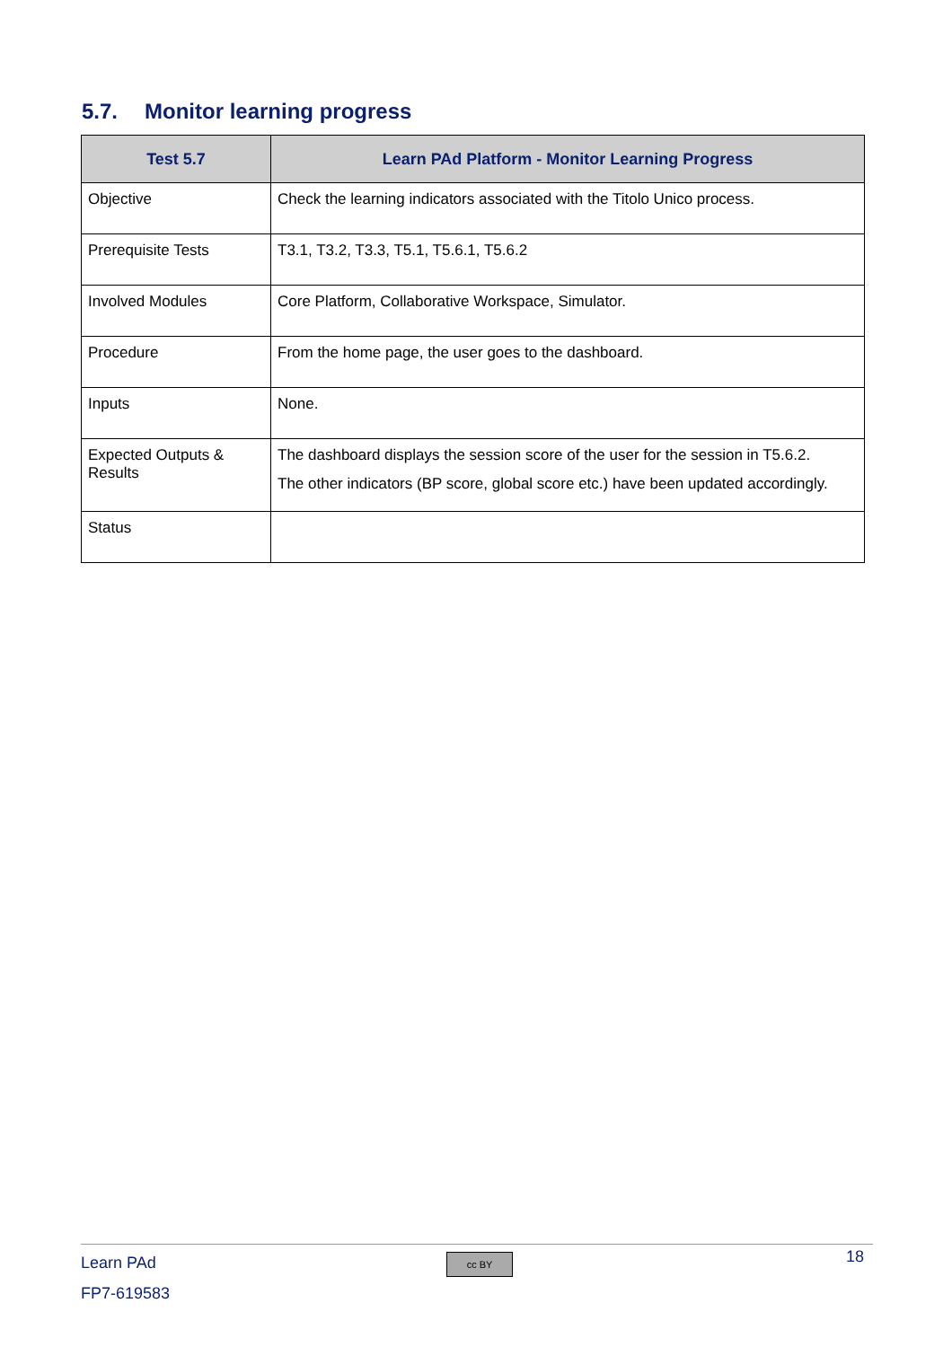5.7. Monitor learning progress
| Test 5.7 | Learn PAd Platform - Monitor Learning Progress |
| --- | --- |
| Objective | Check the learning indicators associated with the Titolo Unico process. |
| Prerequisite Tests | T3.1, T3.2, T3.3, T5.1, T5.6.1, T5.6.2 |
| Involved Modules | Core Platform, Collaborative Workspace, Simulator. |
| Procedure | From the home page, the user goes to the dashboard. |
| Inputs | None. |
| Expected Outputs & Results | The dashboard displays the session score of the user for the session in T5.6.2. The other indicators (BP score, global score etc.) have been updated accordingly. |
| Status | |
Learn PAd
FP7-619583
cc BY 18